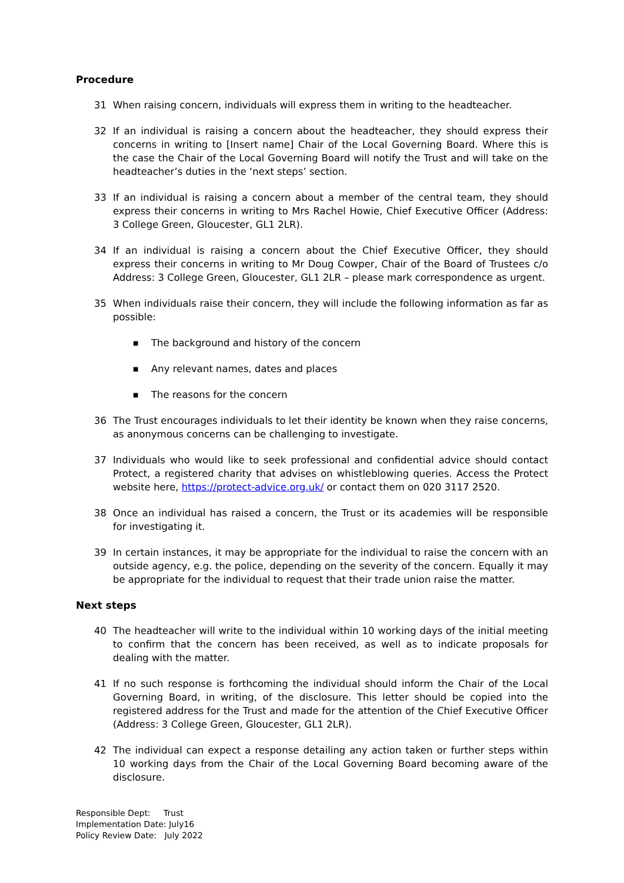Procedure
31 When raising concern, individuals will express them in writing to the headteacher.
32 If an individual is raising a concern about the headteacher, they should express their concerns in writing to [Insert name] Chair of the Local Governing Board. Where this is the case the Chair of the Local Governing Board will notify the Trust and will take on the headteacher’s duties in the ‘next steps’ section.
33 If an individual is raising a concern about a member of the central team, they should express their concerns in writing to Mrs Rachel Howie, Chief Executive Officer (Address: 3 College Green, Gloucester, GL1 2LR).
34 If an individual is raising a concern about the Chief Executive Officer, they should express their concerns in writing to Mr Doug Cowper, Chair of the Board of Trustees c/o Address: 3 College Green, Gloucester, GL1 2LR – please mark correspondence as urgent.
35 When individuals raise their concern, they will include the following information as far as possible:
■ The background and history of the concern
■ Any relevant names, dates and places
■ The reasons for the concern
36 The Trust encourages individuals to let their identity be known when they raise concerns, as anonymous concerns can be challenging to investigate.
37 Individuals who would like to seek professional and confidential advice should contact Protect, a registered charity that advises on whistleblowing queries. Access the Protect website here, https://protect-advice.org.uk/ or contact them on 020 3117 2520.
38 Once an individual has raised a concern, the Trust or its academies will be responsible for investigating it.
39 In certain instances, it may be appropriate for the individual to raise the concern with an outside agency, e.g. the police, depending on the severity of the concern. Equally it may be appropriate for the individual to request that their trade union raise the matter.
Next steps
40 The headteacher will write to the individual within 10 working days of the initial meeting to confirm that the concern has been received, as well as to indicate proposals for dealing with the matter.
41 If no such response is forthcoming the individual should inform the Chair of the Local Governing Board, in writing, of the disclosure. This letter should be copied into the registered address for the Trust and made for the attention of the Chief Executive Officer (Address: 3 College Green, Gloucester, GL1 2LR).
42 The individual can expect a response detailing any action taken or further steps within 10 working days from the Chair of the Local Governing Board becoming aware of the disclosure.
Responsible Dept: Trust
Implementation Date: July16
Policy Review Date: July 2022